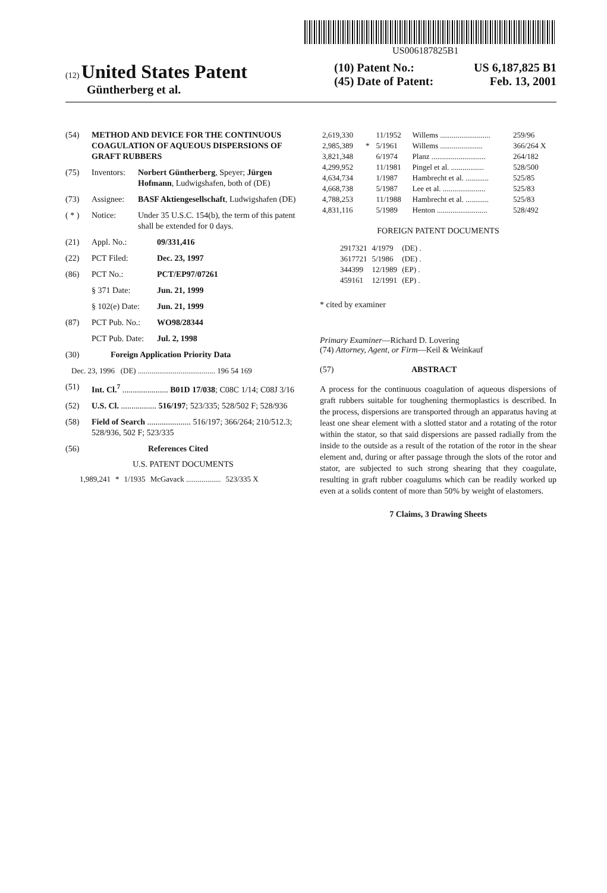US006187825B1
(12) United States Patent
Güntherberg et al.
(10) Patent No.: US 6,187,825 B1
(45) Date of Patent: Feb. 13, 2001
(54) METHOD AND DEVICE FOR THE CONTINUOUS COAGULATION OF AQUEOUS DISPERSIONS OF GRAFT RUBBERS
(75) Inventors: Norbert Güntherberg, Speyer; Jürgen Hofmann, Ludwigshafen, both of (DE)
(73) Assignee: BASF Aktiengesellschaft, Ludwigshafen (DE)
( * ) Notice: Under 35 U.S.C. 154(b), the term of this patent shall be extended for 0 days.
(21) Appl. No.: 09/331,416
(22) PCT Filed: Dec. 23, 1997
(86) PCT No.: PCT/EP97/07261
§ 371 Date: Jun. 21, 1999
§ 102(e) Date: Jun. 21, 1999
(87) PCT Pub. No.: WO98/28344
PCT Pub. Date: Jul. 2, 1998
(30) Foreign Application Priority Data
Dec. 23, 1996 (DE) ........................................ 196 54 169
(51) Int. Cl.<sup>7</sup> ...................... B01D 17/038; C08C 1/14; C08J 3/16
(52) U.S. Cl. ................. 516/197; 523/335; 528/502 F; 528/936
(58) Field of Search ..................... 516/197; 366/264; 210/512.3; 528/936, 502 F; 523/335
(56) References Cited
U.S. PATENT DOCUMENTS
| 1,989,241 | * | 1/1935 | McGavack .................. | 523/335 X |
| 2,619,330 | | 11/1952 | Willems .......................... | 259/96 |
| 2,985,389 | * | 5/1961 | Willems ...................... | 366/264 X |
| 3,821,348 | | 6/1974 | Planz ............................ | 264/182 |
| 4,299,952 | | 11/1981 | Pingel et al. ................. | 528/500 |
| 4,634,734 | | 1/1987 | Hambrecht et al. ............ | 525/85 |
| 4,668,738 | | 5/1987 | Lee et al. ...................... | 525/83 |
| 4,788,253 | | 11/1988 | Hambrecht et al. ............ | 525/83 |
| 4,831,116 | | 5/1989 | Henton .......................... | 528/492 |
FOREIGN PATENT DOCUMENTS
| 2917321 | 4/1979 | (DE) . |
| 3617721 | 5/1986 | (DE) . |
| 344399 | 12/1989 | (EP) . |
| 459161 | 12/1991 | (EP) . |
* cited by examiner
Primary Examiner—Richard D. Lovering
(74) Attorney, Agent, or Firm—Keil & Weinkauf
(57) ABSTRACT
A process for the continuous coagulation of aqueous dispersions of graft rubbers suitable for toughening thermoplastics is described. In the process, dispersions are transported through an apparatus having at least one shear element with a slotted stator and a rotating of the rotor within the stator, so that said dispersions are passed radially from the inside to the outside as a result of the rotation of the rotor in the shear element and, during or after passage through the slots of the rotor and stator, are subjected to such strong shearing that they coagulate, resulting in graft rubber coagulums which can be readily worked up even at a solids content of more than 50% by weight of elastomers.
7 Claims, 3 Drawing Sheets